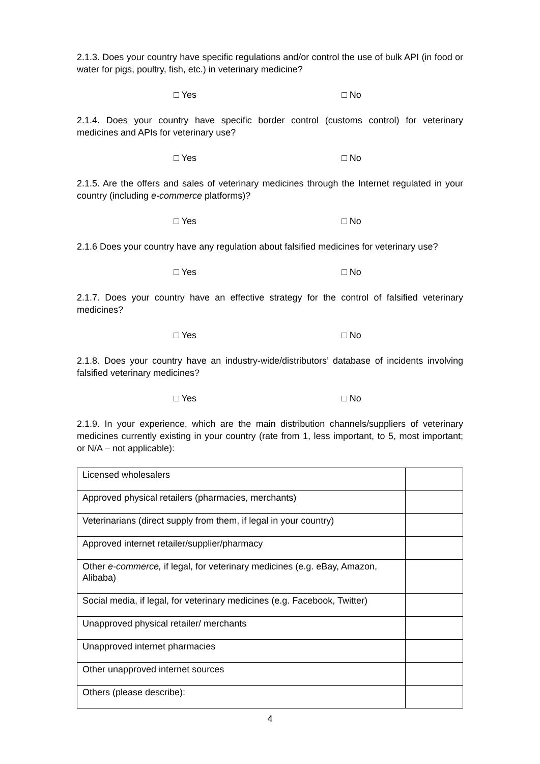2.1.3. Does your country have specific regulations and/or control the use of bulk API (in food or water for pigs, poultry, fish, etc.) in veterinary medicine?
□ Yes □ No
2.1.4. Does your country have specific border control (customs control) for veterinary medicines and APIs for veterinary use?
□ Yes □ No
2.1.5. Are the offers and sales of veterinary medicines through the Internet regulated in your country (including e-commerce platforms)?
□ Yes □ No
2.1.6 Does your country have any regulation about falsified medicines for veterinary use?
□ Yes □ No
2.1.7. Does your country have an effective strategy for the control of falsified veterinary medicines?
□ Yes □ No
2.1.8. Does your country have an industry-wide/distributors’ database of incidents involving falsified veterinary medicines?
□ Yes □ No
2.1.9. In your experience, which are the main distribution channels/suppliers of veterinary medicines currently existing in your country (rate from 1, less important, to 5, most important; or N/A – not applicable):
| Licensed wholesalers | |
| Approved physical retailers (pharmacies, merchants) | |
| Veterinarians (direct supply from them, if legal in your country) | |
| Approved internet retailer/supplier/pharmacy | |
| Other e-commerce, if legal, for veterinary medicines (e.g. eBay, Amazon, Alibaba) | |
| Social media, if legal, for veterinary medicines (e.g. Facebook, Twitter) | |
| Unapproved physical retailer/ merchants | |
| Unapproved internet pharmacies | |
| Other unapproved internet sources | |
| Others (please describe): | |
4